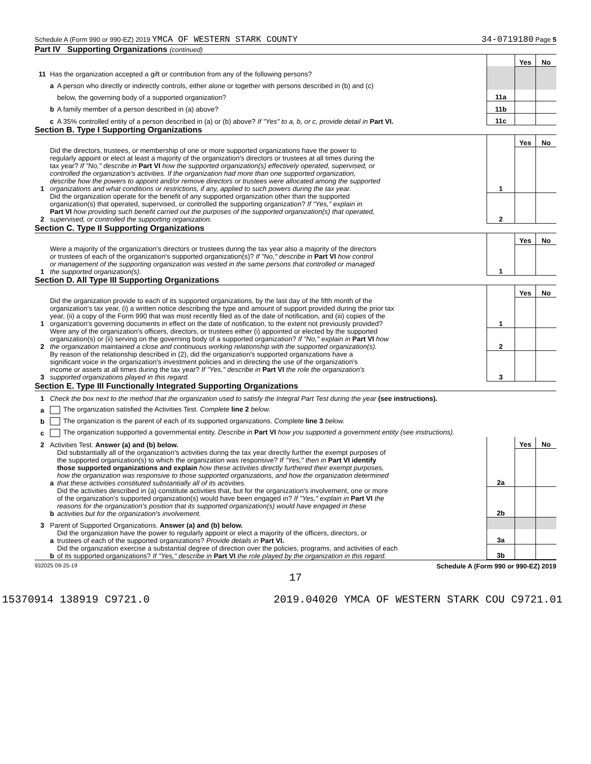Schedule A (Form 990 or 990-EZ) 2019 YMCA OF WESTERN STARK COUNTY 34-0719180 Page 5
Part IV Supporting Organizations (continued)
| | | | | Yes | No |
| 11 | Has the organization accepted a gift or contribution from any of the following persons? | | | | |
| | a | A person who directly or indirectly controls, either alone or together with persons described in (b) and (c) | | | |
| | | below, the governing body of a supported organization? | 11a | | |
| | b | A family member of a person described in (a) above? | 11b | | |
| | c | A 35% controlled entity of a person described in (a) or (b) above? If "Yes" to a, b, or c, provide detail in Part VI. | 11c | | |
Section B. Type I Supporting Organizations
| | | | Yes | No |
| 1 | Did the directors, trustees, or membership of one or more supported organizations have the power to regularly appoint or elect at least a majority of the organization's directors or trustees at all times during the tax year? If "No," describe in Part VI how the supported organization(s) effectively operated, supervised, or controlled the organization's activities. If the organization had more than one supported organization, describe how the powers to appoint and/or remove directors or trustees were allocated among the supported organizations and what conditions or restrictions, if any, applied to such powers during the tax year. | 1 | | |
| 2 | Did the organization operate for the benefit of any supported organization other than the supported organization(s) that operated, supervised, or controlled the supporting organization? If "Yes," explain in Part VI how providing such benefit carried out the purposes of the supported organization(s) that operated, supervised, or controlled the supporting organization. | 2 | | |
Section C. Type II Supporting Organizations
| | | | Yes | No |
| 1 | Were a majority of the organization's directors or trustees during the tax year also a majority of the directors or trustees of each of the organization's supported organization(s)? If "No," describe in Part VI how control or management of the supporting organization was vested in the same persons that controlled or managed the supported organization(s). | 1 | | |
Section D. All Type III Supporting Organizations
| | | | Yes | No |
| 1 | Did the organization provide to each of its supported organizations, by the last day of the fifth month of the organization's tax year, (i) a written notice describing the type and amount of support provided during the prior tax year, (ii) a copy of the Form 990 that was most recently filed as of the date of notification, and (iii) copies of the organization's governing documents in effect on the date of notification, to the extent not previously provided? | 1 | | |
| 2 | Were any of the organization's officers, directors, or trustees either (i) appointed or elected by the supported organization(s) or (ii) serving on the governing body of a supported organization? If "No," explain in Part VI how the organization maintained a close and continuous working relationship with the supported organization(s). | 2 | | |
| 3 | By reason of the relationship described in (2), did the organization's supported organizations have a significant voice in the organization's investment policies and in directing the use of the organization's income or assets at all times during the tax year? If "Yes," describe in Part VI the role the organization's supported organizations played in this regard. | 3 | | |
Section E. Type III Functionally Integrated Supporting Organizations
| 1 | Check the box next to the method that the organization used to satisfy the Integral Part Test during the year (see instructions). | | | | |
| a | The organization satisfied the Activities Test. Complete line 2 below. | | | | |
| b | The organization is the parent of each of its supported organizations. Complete line 3 below. | | | | |
| c | The organization supported a governmental entity. Describe in Part VI how you supported a government entity (see instructions). | | | | |
| 2 | Activities Test. Answer (a) and (b) below. | | | Yes | No |
| | a | Did substantially all of the organization's activities during the tax year directly further the exempt purposes of the supported organization(s) to which the organization was responsive? If "Yes," then in Part VI identify those supported organizations and explain how these activities directly furthered their exempt purposes, how the organization was responsive to those supported organizations, and how the organization determined that these activities constituted substantially all of its activities. | 2a | | |
| | b | Did the activities described in (a) constitute activities that, but for the organization's involvement, one or more of the organization's supported organization(s) would have been engaged in? If "Yes," explain in Part VI the reasons for the organization's position that its supported organization(s) would have engaged in these activities but for the organization's involvement. | 2b | | |
| 3 | Parent of Supported Organizations. Answer (a) and (b) below. | | | | |
| | a | Did the organization have the power to regularly appoint or elect a majority of the officers, directors, or trustees of each of the supported organizations? Provide details in Part VI. | 3a | | |
| | b | Did the organization exercise a substantial degree of direction over the policies, programs, and activities of each of its supported organizations? If "Yes," describe in Part VI the role played by the organization in this regard. | 3b | | |
932025 09-25-19 Schedule A (Form 990 or 990-EZ) 2019
17
15370914 138919 C9721.0 2019.04020 YMCA OF WESTERN STARK COU C9721.01